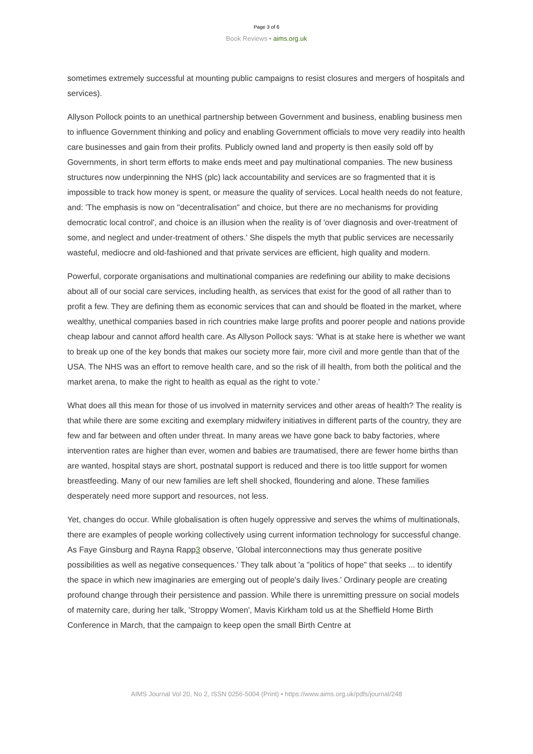Page 3 of 6
Book Reviews • aims.org.uk
sometimes extremely successful at mounting public campaigns to resist closures and mergers of hospitals and services).
Allyson Pollock points to an unethical partnership between Government and business, enabling business men to influence Government thinking and policy and enabling Government officials to move very readily into health care businesses and gain from their profits. Publicly owned land and property is then easily sold off by Governments, in short term efforts to make ends meet and pay multinational companies. The new business structures now underpinning the NHS (plc) lack accountability and services are so fragmented that it is impossible to track how money is spent, or measure the quality of services. Local health needs do not feature, and: 'The emphasis is now on "decentralisation" and choice, but there are no mechanisms for providing democratic local control', and choice is an illusion when the reality is of 'over diagnosis and over-treatment of some, and neglect and under-treatment of others.' She dispels the myth that public services are necessarily wasteful, mediocre and old-fashioned and that private services are efficient, high quality and modern.
Powerful, corporate organisations and multinational companies are redefining our ability to make decisions about all of our social care services, including health, as services that exist for the good of all rather than to profit a few. They are defining them as economic services that can and should be floated in the market, where wealthy, unethical companies based in rich countries make large profits and poorer people and nations provide cheap labour and cannot afford health care. As Allyson Pollock says: 'What is at stake here is whether we want to break up one of the key bonds that makes our society more fair, more civil and more gentle than that of the USA. The NHS was an effort to remove health care, and so the risk of ill health, from both the political and the market arena, to make the right to health as equal as the right to vote.'
What does all this mean for those of us involved in maternity services and other areas of health? The reality is that while there are some exciting and exemplary midwifery initiatives in different parts of the country, they are few and far between and often under threat. In many areas we have gone back to baby factories, where intervention rates are higher than ever, women and babies are traumatised, there are fewer home births than are wanted, hospital stays are short, postnatal support is reduced and there is too little support for women breastfeeding. Many of our new families are left shell shocked, floundering and alone. These families desperately need more support and resources, not less.
Yet, changes do occur. While globalisation is often hugely oppressive and serves the whims of multinationals, there are examples of people working collectively using current information technology for successful change. As Faye Ginsburg and Rayna Rapp3 observe, 'Global interconnections may thus generate positive possibilities as well as negative consequences.' They talk about 'a "politics of hope" that seeks ... to identify the space in which new imaginaries are emerging out of people's daily lives.' Ordinary people are creating profound change through their persistence and passion. While there is unremitting pressure on social models of maternity care, during her talk, 'Stroppy Women', Mavis Kirkham told us at the Sheffield Home Birth Conference in March, that the campaign to keep open the small Birth Centre at
AIMS Journal Vol 20, No 2, ISSN 0256-5004 (Print) • https://www.aims.org.uk/pdfs/journal/248